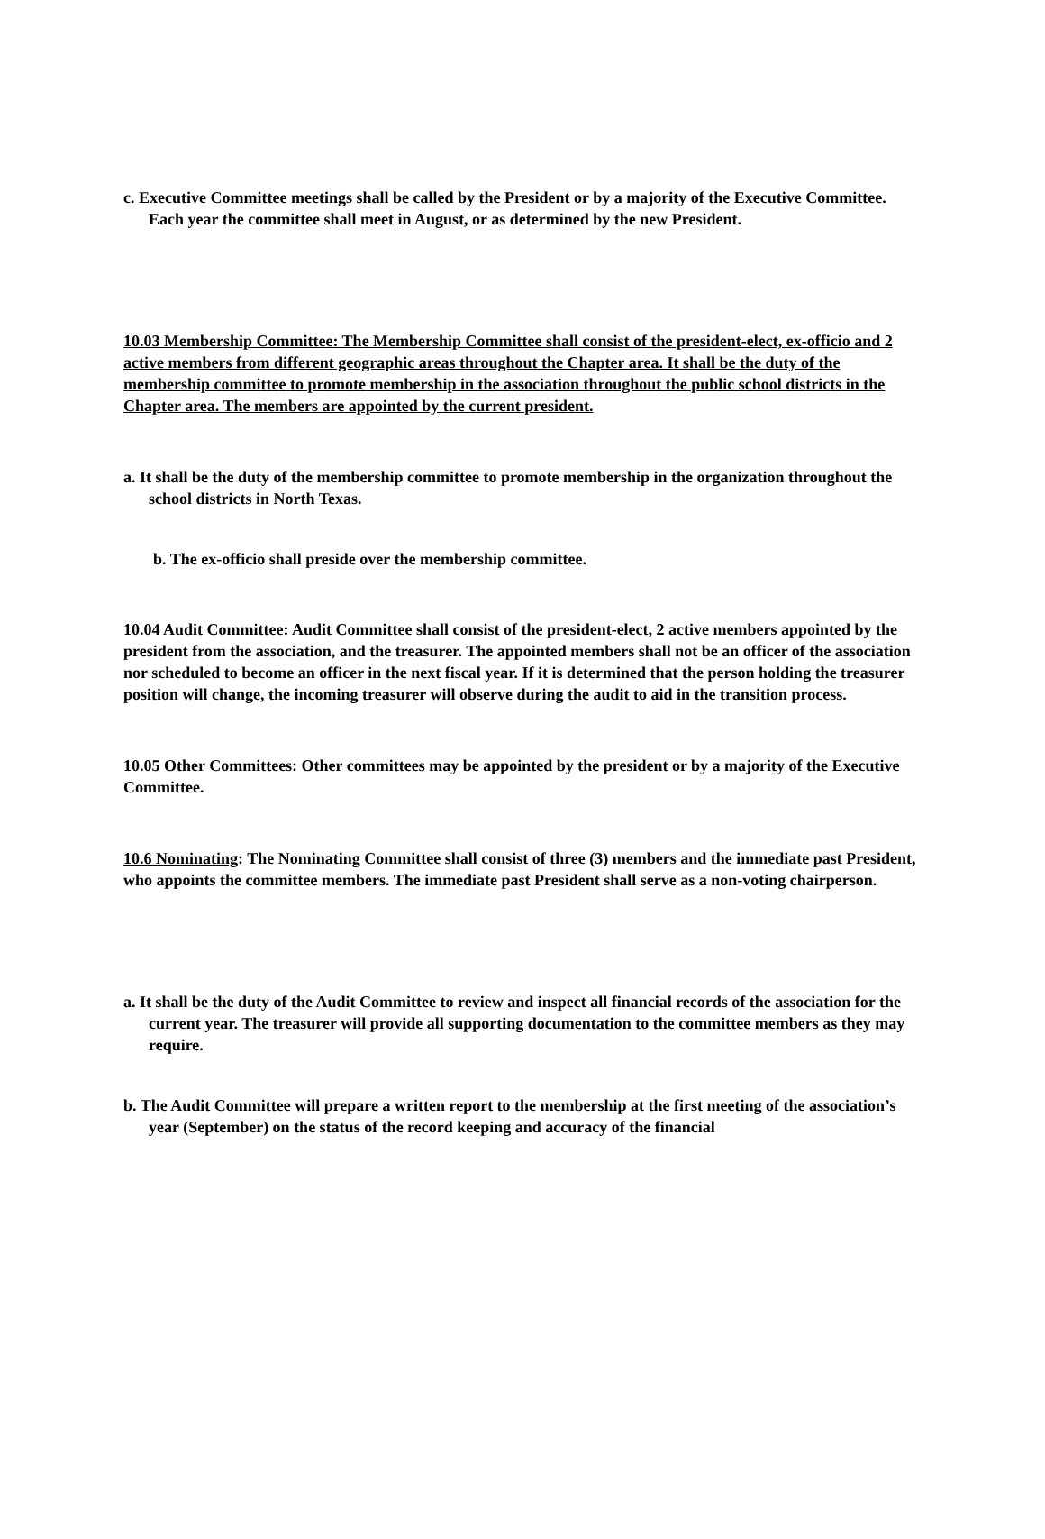c. Executive Committee meetings shall be called by the President or by a majority of the Executive Committee. Each year the committee shall meet in August, or as determined by the new President.
10.03 Membership Committee: The Membership Committee shall consist of the president-elect, ex-officio and 2 active members from different geographic areas throughout the Chapter area. It shall be the duty of the membership committee to promote membership in the association throughout the public school districts in the Chapter area. The members are appointed by the current president.
a. It shall be the duty of the membership committee to promote membership in the organization throughout the school districts in North Texas.
b. The ex-officio shall preside over the membership committee.
10.04 Audit Committee: Audit Committee shall consist of the president-elect, 2 active members appointed by the president from the association, and the treasurer. The appointed members shall not be an officer of the association nor scheduled to become an officer in the next fiscal year. If it is determined that the person holding the treasurer position will change, the incoming treasurer will observe during the audit to aid in the transition process.
10.05 Other Committees: Other committees may be appointed by the president or by a majority of the Executive Committee.
10.6 Nominating: The Nominating Committee shall consist of three (3) members and the immediate past President, who appoints the committee members. The immediate past President shall serve as a non-voting chairperson.
a. It shall be the duty of the Audit Committee to review and inspect all financial records of the association for the current year. The treasurer will provide all supporting documentation to the committee members as they may require.
b. The Audit Committee will prepare a written report to the membership at the first meeting of the association’s year (September) on the status of the record keeping and accuracy of the financial